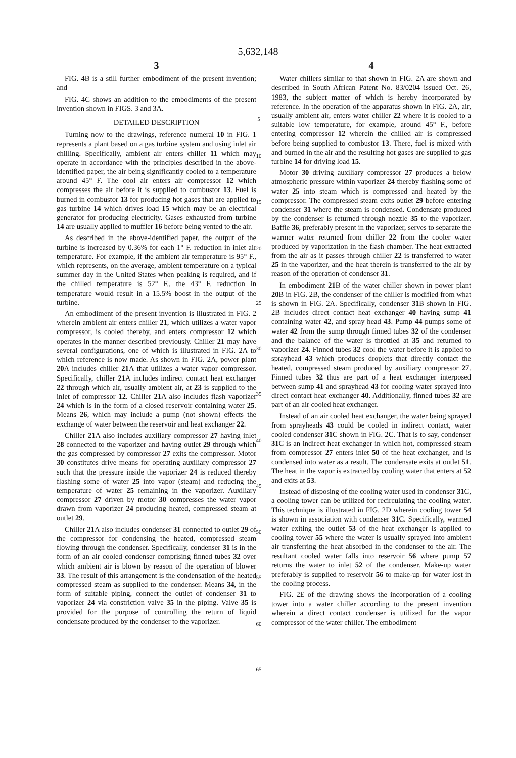5,632,148
3
FIG. 4B is a still further embodiment of the present invention; and
FIG. 4C shows an addition to the embodiments of the present invention shown in FIGS. 3 and 3A.
DETAILED DESCRIPTION
Turning now to the drawings, reference numeral 10 in FIG. 1 represents a plant based on a gas turbine system and using inlet air chilling. Specifically, ambient air enters chiller 11 which may operate in accordance with the principles described in the above-identified paper, the air being significantly cooled to a temperature around 45° F. The cool air enters air compressor 12 which compresses the air before it is supplied to combustor 13. Fuel is burned in combustor 13 for producing hot gases that are applied to gas turbine 14 which drives load 15 which may be an electrical generator for producing electricity. Gases exhausted from turbine 14 are usually applied to muffler 16 before being vented to the air.
As described in the above-identified paper, the output of the turbine is increased by 0.36% for each 1° F. reduction in inlet air temperature. For example, if the ambient air temperature is 95° F., which represents, on the average, ambient temperature on a typical summer day in the United States when peaking is required, and if the chilled temperature is 52° F., the 43° F. reduction in temperature would result in a 15.5% boost in the output of the turbine.
An embodiment of the present invention is illustrated in FIG. 2 wherein ambient air enters chiller 21, which utilizes a water vapor compressor, is cooled thereby, and enters compressor 12 which operates in the manner described previously. Chiller 21 may have several configurations, one of which is illustrated in FIG. 2A to which reference is now made. As shown in FIG. 2A, power plant 20 A includes chiller 21 A that utilizes a water vapor compressor. Specifically, chiller 21 A includes indirect contact heat exchanger 22 through which air, usually ambient air, at 23 is supplied to the inlet of compressor 12. Chiller 21 A also includes flash vaporizer 24 which is in the form of a closed reservoir containing water 25. Means 26, which may include a pump (not shown) effects the exchange of water between the reservoir and heat exchanger 22.
Chiller 21 A also includes auxiliary compressor 27 having inlet 28 connected to the vaporizer and having outlet 29 through which the gas compressed by compressor 27 exits the compressor. Motor 30 constitutes drive means for operating auxiliary compressor 27 such that the pressure inside the vaporizer 24 is reduced thereby flashing some of water 25 into vapor (steam) and reducing the temperature of water 25 remaining in the vaporizer. Auxiliary compressor 27 driven by motor 30 compresses the water vapor drawn from vaporizer 24 producing heated, compressed steam at outlet 29.
Chiller 21 A also includes condenser 31 connected to outlet 29 of the compressor for condensing the heated, compressed steam flowing through the condenser. Specifically, condenser 31 is in the form of an air cooled condenser comprising finned tubes 32 over which ambient air is blown by reason of the operation of blower 33. The result of this arrangement is the condensation of the heated compressed steam as supplied to the condenser. Means 34, in the form of suitable piping, connect the outlet of condenser 31 to vaporizer 24 via constriction valve 35 in the piping. Valve 35 is provided for the purpose of controlling the return of liquid condensate produced by the condenser to the vaporizer.
4
Water chillers similar to that shown in FIG. 2A are shown and described in South African Patent No. 83/0204 issued Oct. 26, 1983, the subject matter of which is hereby incorporated by reference. In the operation of the apparatus shown in FIG. 2A, air, usually ambient air, enters water chiller 22 where it is cooled to a suitable low temperature, for example, around 45° F., before entering compressor 12 wherein the chilled air is compressed before being supplied to combustor 13. There, fuel is mixed with and burned in the air and the resulting hot gases are supplied to gas turbine 14 for driving load 15.
Motor 30 driving auxiliary compressor 27 produces a below atmospheric pressure within vaporizer 24 thereby flashing some of water 25 into steam which is compressed and heated by the compressor. The compressed steam exits outlet 29 before entering condenser 31 where the steam is condensed. Condensate produced by the condenser is returned through nozzle 35 to the vaporizer. Baffle 36, preferably present in the vaporizer, serves to separate the warmer water returned from chiller 22 from the cooler water produced by vaporization in the flash chamber. The heat extracted from the air as it passes through chiller 22 is transferred to water 25 in the vaporizer, and the heat therein is transferred to the air by reason of the operation of condenser 31.
In embodiment 21 B of the water chiller shown in power plant 20 B in FIG. 2B, the condenser of the chiller is modified from what is shown in FIG. 2A. Specifically, condenser 31 B shown in FIG. 2B includes direct contact heat exchanger 40 having sump 41 containing water 42, and spray head 43. Pump 44 pumps some of water 42 from the sump through finned tubes 32 of the condenser and the balance of the water is throttled at 35 and returned to vaporizer 24. Finned tubes 32 cool the water before it is applied to sprayhead 43 which produces droplets that directly contact the heated, compressed steam produced by auxiliary compressor 27. Finned tubes 32 thus are part of a heat exchanger interposed between sump 41 and sprayhead 43 for cooling water sprayed into direct contact heat exchanger 40. Additionally, finned tubes 32 are part of an air cooled heat exchanger.
Instead of an air cooled heat exchanger, the water being sprayed from sprayheads 43 could be cooled in indirect contact, water cooled condenser 31 C shown in FIG. 2C. That is to say, condenser 31 C is an indirect heat exchanger in which hot, compressed steam from compressor 27 enters inlet 50 of the heat exchanger, and is condensed into water as a result. The condensate exits at outlet 51. The heat in the vapor is extracted by cooling water that enters at 52 and exits at 53.
Instead of disposing of the cooling water used in condenser 31 C, a cooling tower can be utilized for recirculating the cooling water. This technique is illustrated in FIG. 2D wherein cooling tower 54 is shown in association with condenser 31 C. Specifically, warmed water exiting the outlet 53 of the heat exchanger is applied to cooling tower 55 where the water is usually sprayed into ambient air transferring the heat absorbed in the condenser to the air. The resultant cooled water falls into reservoir 56 where pump 57 returns the water to inlet 52 of the condenser. Make-up water preferably is supplied to reservoir 56 to make-up for water lost in the cooling process.
FIG. 2E of the drawing shows the incorporation of a cooling tower into a water chiller according to the present invention wherein a direct contact condenser is utilized for the vapor compressor of the water chiller. The embodiment
5
10
15
20
25
30
35
40
45
50
55
60
65